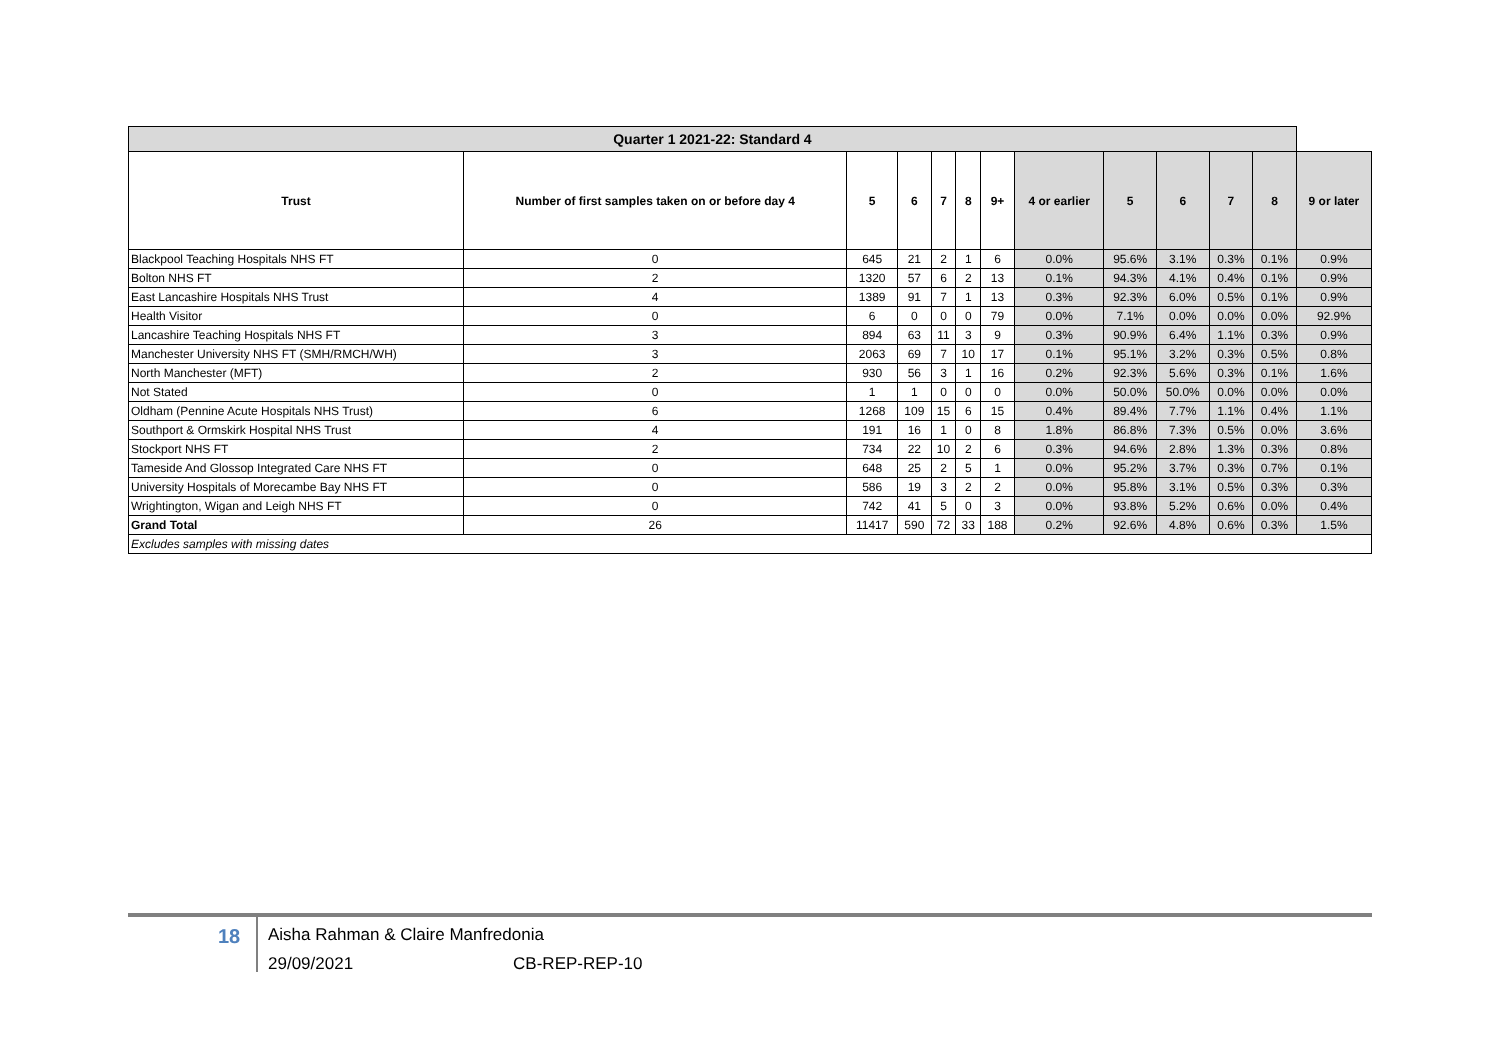| Quarter 1 2021-22: Standard 4 | | | | | | | | | | | | |
| --- | --- | --- | --- | --- | --- | --- | --- | --- | --- | --- | --- | --- |
| Trust | Number of first samples taken on or before day 4 | 5 | 6 | 7 | 8 | 9+ | 4 or earlier | 5 | 6 | 7 | 8 | 9 or later |
| Blackpool Teaching Hospitals NHS FT | 0 | 645 | 21 | 2 | 1 | 6 | 0.0% | 95.6% | 3.1% | 0.3% | 0.1% | 0.9% |
| Bolton NHS FT | 2 | 1320 | 57 | 6 | 2 | 13 | 0.1% | 94.3% | 4.1% | 0.4% | 0.1% | 0.9% |
| East Lancashire Hospitals NHS Trust | 4 | 1389 | 91 | 7 | 1 | 13 | 0.3% | 92.3% | 6.0% | 0.5% | 0.1% | 0.9% |
| Health Visitor | 0 | 6 | 0 | 0 | 0 | 79 | 0.0% | 7.1% | 0.0% | 0.0% | 0.0% | 92.9% |
| Lancashire Teaching Hospitals NHS FT | 3 | 894 | 63 | 11 | 3 | 9 | 0.3% | 90.9% | 6.4% | 1.1% | 0.3% | 0.9% |
| Manchester University NHS FT (SMH/RMCH/WH) | 3 | 2063 | 69 | 7 | 10 | 17 | 0.1% | 95.1% | 3.2% | 0.3% | 0.5% | 0.8% |
| North Manchester (MFT) | 2 | 930 | 56 | 3 | 1 | 16 | 0.2% | 92.3% | 5.6% | 0.3% | 0.1% | 1.6% |
| Not Stated | 0 | 1 | 1 | 0 | 0 | 0 | 0.0% | 50.0% | 50.0% | 0.0% | 0.0% | 0.0% |
| Oldham (Pennine Acute Hospitals NHS Trust) | 6 | 1268 | 109 | 15 | 6 | 15 | 0.4% | 89.4% | 7.7% | 1.1% | 0.4% | 1.1% |
| Southport & Ormskirk Hospital NHS Trust | 4 | 191 | 16 | 1 | 0 | 8 | 1.8% | 86.8% | 7.3% | 0.5% | 0.0% | 3.6% |
| Stockport NHS FT | 2 | 734 | 22 | 10 | 2 | 6 | 0.3% | 94.6% | 2.8% | 1.3% | 0.3% | 0.8% |
| Tameside And Glossop Integrated Care NHS FT | 0 | 648 | 25 | 2 | 5 | 1 | 0.0% | 95.2% | 3.7% | 0.3% | 0.7% | 0.1% |
| University Hospitals of Morecambe Bay NHS FT | 0 | 586 | 19 | 3 | 2 | 2 | 0.0% | 95.8% | 3.1% | 0.5% | 0.3% | 0.3% |
| Wrightington, Wigan and Leigh NHS FT | 0 | 742 | 41 | 5 | 0 | 3 | 0.0% | 93.8% | 5.2% | 0.6% | 0.0% | 0.4% |
| Grand Total | 26 | 11417 | 590 | 72 | 33 | 188 | 0.2% | 92.6% | 4.8% | 0.6% | 0.3% | 1.5% |
| Excludes samples with missing dates | | | | | | | | | | | | |
18
Aisha Rahman & Claire Manfredonia
29/09/2021 CB-REP-REP-10